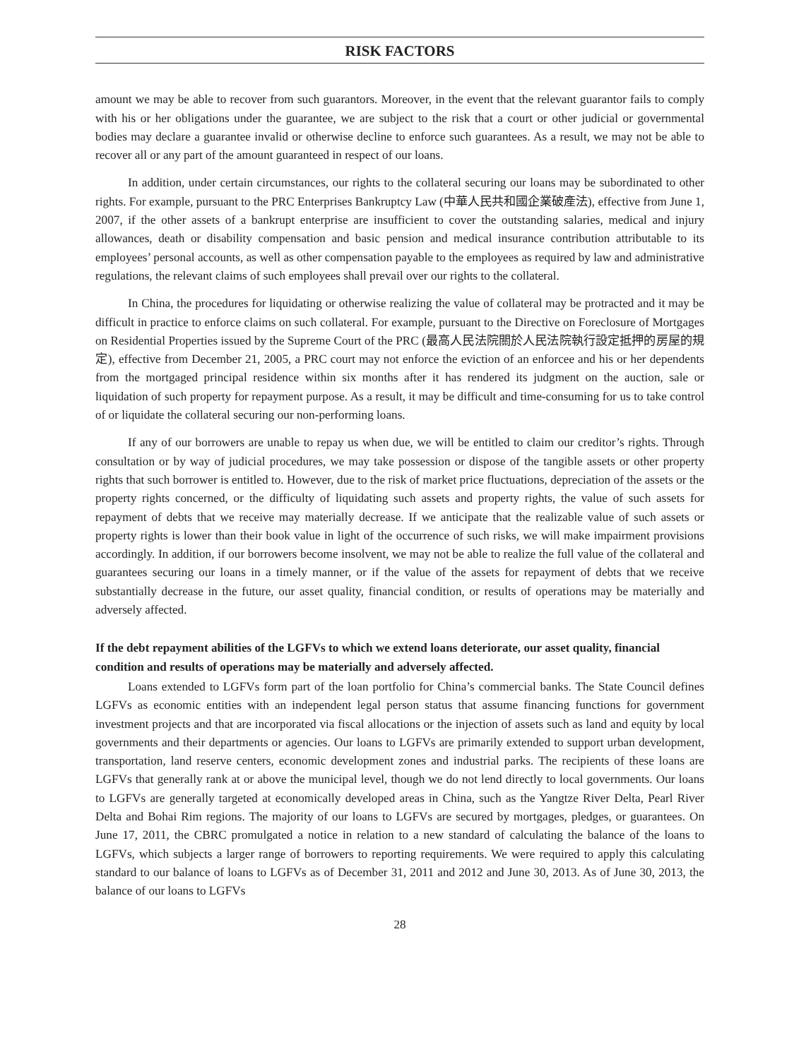RISK FACTORS
amount we may be able to recover from such guarantors. Moreover, in the event that the relevant guarantor fails to comply with his or her obligations under the guarantee, we are subject to the risk that a court or other judicial or governmental bodies may declare a guarantee invalid or otherwise decline to enforce such guarantees. As a result, we may not be able to recover all or any part of the amount guaranteed in respect of our loans.
In addition, under certain circumstances, our rights to the collateral securing our loans may be subordinated to other rights. For example, pursuant to the PRC Enterprises Bankruptcy Law (中華人民共和國企業破產法), effective from June 1, 2007, if the other assets of a bankrupt enterprise are insufficient to cover the outstanding salaries, medical and injury allowances, death or disability compensation and basic pension and medical insurance contribution attributable to its employees’ personal accounts, as well as other compensation payable to the employees as required by law and administrative regulations, the relevant claims of such employees shall prevail over our rights to the collateral.
In China, the procedures for liquidating or otherwise realizing the value of collateral may be protracted and it may be difficult in practice to enforce claims on such collateral. For example, pursuant to the Directive on Foreclosure of Mortgages on Residential Properties issued by the Supreme Court of the PRC (最高人民法院關於人民法院執行設定抵押的房屋的規定), effective from December 21, 2005, a PRC court may not enforce the eviction of an enforcee and his or her dependents from the mortgaged principal residence within six months after it has rendered its judgment on the auction, sale or liquidation of such property for repayment purpose. As a result, it may be difficult and time-consuming for us to take control of or liquidate the collateral securing our non-performing loans.
If any of our borrowers are unable to repay us when due, we will be entitled to claim our creditor’s rights. Through consultation or by way of judicial procedures, we may take possession or dispose of the tangible assets or other property rights that such borrower is entitled to. However, due to the risk of market price fluctuations, depreciation of the assets or the property rights concerned, or the difficulty of liquidating such assets and property rights, the value of such assets for repayment of debts that we receive may materially decrease. If we anticipate that the realizable value of such assets or property rights is lower than their book value in light of the occurrence of such risks, we will make impairment provisions accordingly. In addition, if our borrowers become insolvent, we may not be able to realize the full value of the collateral and guarantees securing our loans in a timely manner, or if the value of the assets for repayment of debts that we receive substantially decrease in the future, our asset quality, financial condition, or results of operations may be materially and adversely affected.
If the debt repayment abilities of the LGFVs to which we extend loans deteriorate, our asset quality, financial condition and results of operations may be materially and adversely affected.
Loans extended to LGFVs form part of the loan portfolio for China’s commercial banks. The State Council defines LGFVs as economic entities with an independent legal person status that assume financing functions for government investment projects and that are incorporated via fiscal allocations or the injection of assets such as land and equity by local governments and their departments or agencies. Our loans to LGFVs are primarily extended to support urban development, transportation, land reserve centers, economic development zones and industrial parks. The recipients of these loans are LGFVs that generally rank at or above the municipal level, though we do not lend directly to local governments. Our loans to LGFVs are generally targeted at economically developed areas in China, such as the Yangtze River Delta, Pearl River Delta and Bohai Rim regions. The majority of our loans to LGFVs are secured by mortgages, pledges, or guarantees. On June 17, 2011, the CBRC promulgated a notice in relation to a new standard of calculating the balance of the loans to LGFVs, which subjects a larger range of borrowers to reporting requirements. We were required to apply this calculating standard to our balance of loans to LGFVs as of December 31, 2011 and 2012 and June 30, 2013. As of June 30, 2013, the balance of our loans to LGFVs
28